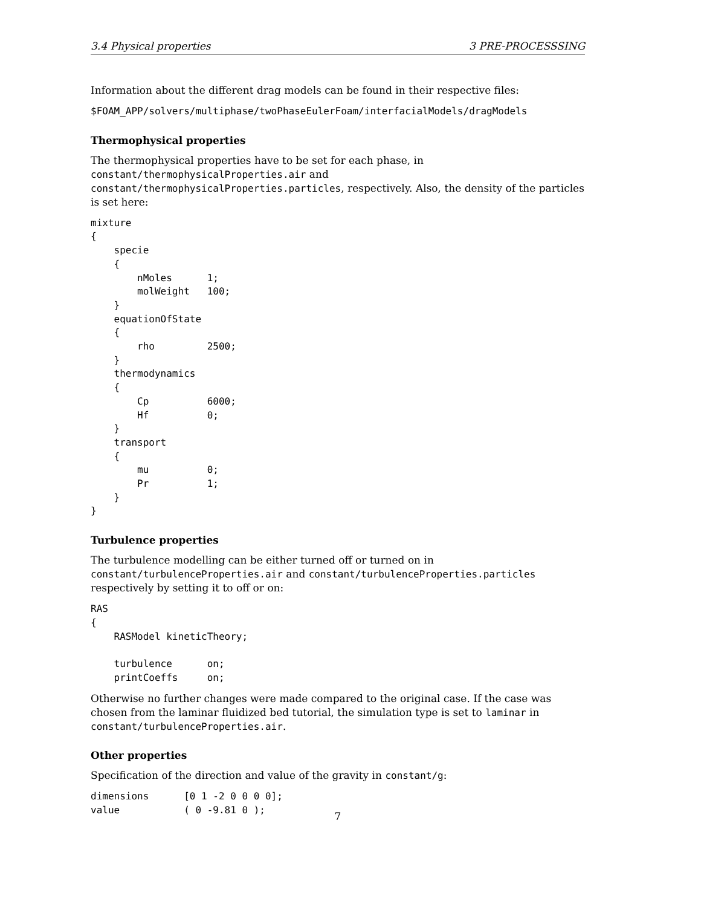3.4 Physical properties 3 PRE-PROCESSSING
Information about the different drag models can be found in their respective files:
$FOAM_APP/solvers/multiphase/twoPhaseEulerFoam/interfacialModels/dragModels
Thermophysical properties
The thermophysical properties have to be set for each phase, in constant/thermophysicalProperties.air and constant/thermophysicalProperties.particles, respectively. Also, the density of the particles is set here:
mixture
{
    specie
    {
        nMoles      1;
        molWeight   100;
    }
    equationOfState
    {
        rho         2500;
    }
    thermodynamics
    {
        Cp          6000;
        Hf          0;
    }
    transport
    {
        mu          0;
        Pr          1;
    }
}
Turbulence properties
The turbulence modelling can be either turned off or turned on in constant/turbulenceProperties.air and constant/turbulenceProperties.particles respectively by setting it to off or on:
RAS
{
    RASModel kineticTheory;

    turbulence      on;
    printCoeffs     on;
Otherwise no further changes were made compared to the original case. If the case was chosen from the laminar fluidized bed tutorial, the simulation type is set to laminar in constant/turbulenceProperties.air.
Other properties
Specification of the direction and value of the gravity in constant/g:
dimensions      [0 1 -2 0 0 0 0];
value           ( 0 -9.81 0 );
7